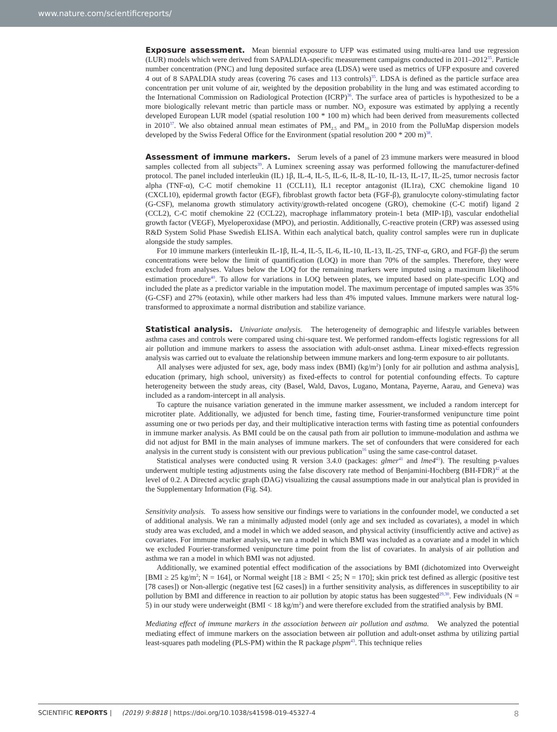www.nature.com/scientificreports/
Exposure assessment. Mean biennial exposure to UFP was estimated using multi-area land use regression (LUR) models which were derived from SAPALDIA-specific measurement campaigns conducted in 2011–2012<sup>35</sup>. Particle number concentration (PNC) and lung deposited surface area (LDSA) were used as metrics of UFP exposure and covered 4 out of 8 SAPALDIA study areas (covering 76 cases and 113 controls)<sup>35</sup>. LDSA is defined as the particle surface area concentration per unit volume of air, weighted by the deposition probability in the lung and was estimated according to the International Commission on Radiological Protection (ICRP)<sup>36</sup>. The surface area of particles is hypothesized to be a more biologically relevant metric than particle mass or number. NO<sub>2</sub> exposure was estimated by applying a recently developed European LUR model (spatial resolution 100 * 100 m) which had been derived from measurements collected in 2010<sup>37</sup>. We also obtained annual mean estimates of PM<sub>2.5</sub> and PM<sub>10</sub> in 2010 from the PolluMap dispersion models developed by the Swiss Federal Office for the Environment (spatial resolution 200 * 200 m)<sup>38</sup>.
Assessment of immune markers. Serum levels of a panel of 23 immune markers were measured in blood samples collected from all subjects<sup>39</sup>. A Luminex screening assay was performed following the manufacturer-defined protocol. The panel included interleukin (IL) 1β, IL-4, IL-5, IL-6, IL-8, IL-10, IL-13, IL-17, IL-25, tumor necrosis factor alpha (TNF-α), C-C motif chemokine 11 (CCL11), IL1 receptor antagonist (IL1ra), CXC chemokine ligand 10 (CXCL10), epidermal growth factor (EGF), fibroblast growth factor beta (FGF-β), granulocyte colony-stimulating factor (G-CSF), melanoma growth stimulatory activity/growth-related oncogene (GRO), chemokine (C-C motif) ligand 2 (CCL2), C-C motif chemokine 22 (CCL22), macrophage inflammatory protein-1 beta (MIP-1β), vascular endothelial growth factor (VEGF), Myeloperoxidase (MPO), and periostin. Additionally, C-reactive protein (CRP) was assessed using R&D System Solid Phase Swedish ELISA. Within each analytical batch, quality control samples were run in duplicate alongside the study samples.
For 10 immune markers (interleukin IL-1β, IL-4, IL-5, IL-6, IL-10, IL-13, IL-25, TNF-α, GRO, and FGF-β) the serum concentrations were below the limit of quantification (LOQ) in more than 70% of the samples. Therefore, they were excluded from analyses. Values below the LOQ for the remaining markers were imputed using a maximum likelihood estimation procedure<sup>40</sup>. To allow for variations in LOQ between plates, we imputed based on plate-specific LOQ and included the plate as a predictor variable in the imputation model. The maximum percentage of imputed samples was 35% (G-CSF) and 27% (eotaxin), while other markers had less than 4% imputed values. Immune markers were natural log-transformed to approximate a normal distribution and stabilize variance.
Statistical analysis. Univariate analysis. The heterogeneity of demographic and lifestyle variables between asthma cases and controls were compared using chi-square test. We performed random-effects logistic regressions for all air pollution and immune markers to assess the association with adult-onset asthma. Linear mixed-effects regression analysis was carried out to evaluate the relationship between immune markers and long-term exposure to air pollutants.
All analyses were adjusted for sex, age, body mass index (BMI) (kg/m<sup>2</sup>) [only for air pollution and asthma analysis], education (primary, high school, university) as fixed-effects to control for potential confounding effects. To capture heterogeneity between the study areas, city (Basel, Wald, Davos, Lugano, Montana, Payerne, Aarau, and Geneva) was included as a random-intercept in all analysis.
To capture the nuisance variation generated in the immune marker assessment, we included a random intercept for microtiter plate. Additionally, we adjusted for bench time, fasting time, Fourier-transformed venipuncture time point assuming one or two periods per day, and their multiplicative interaction terms with fasting time as potential confounders in immune marker analysis. As BMI could be on the causal path from air pollution to immune-modulation and asthma we did not adjust for BMI in the main analyses of immune markers. The set of confounders that were considered for each analysis in the current study is consistent with our previous publication<sup>16</sup> using the same case-control dataset.
Statistical analyses were conducted using R version 3.4.0 (packages: glmer<sup>41</sup> and lme4<sup>41</sup>). The resulting p-values underwent multiple testing adjustments using the false discovery rate method of Benjamini-Hochberg (BH-FDR)<sup>42</sup> at the level of 0.2. A Directed acyclic graph (DAG) visualizing the causal assumptions made in our analytical plan is provided in the Supplementary Information (Fig. S4).
Sensitivity analysis. To assess how sensitive our findings were to variations in the confounder model, we conducted a set of additional analysis. We ran a minimally adjusted model (only age and sex included as covariates), a model in which study area was excluded, and a model in which we added season, and physical activity (insufficiently active and active) as covariates. For immune marker analysis, we ran a model in which BMI was included as a covariate and a model in which we excluded Fourier-transformed venipuncture time point from the list of covariates. In analysis of air pollution and asthma we ran a model in which BMI was not adjusted.
Additionally, we examined potential effect modification of the associations by BMI (dichotomized into Overweight [BMI ≥ 25 kg/m<sup>2</sup>; N = 164], or Normal weight [18 ≥ BMI < 25; N = 170]; skin prick test defined as allergic (positive test [78 cases]) or Non-allergic (negative test [62 cases]) in a further sensitivity analysis, as differences in susceptibility to air pollution by BMI and difference in reaction to air pollution by atopic status has been suggested<sup>29,30</sup>. Few individuals (N = 5) in our study were underweight (BMI < 18 kg/m<sup>2</sup>) and were therefore excluded from the stratified analysis by BMI.
Mediating effect of immune markers in the association between air pollution and asthma. We analyzed the potential mediating effect of immune markers on the association between air pollution and adult-onset asthma by utilizing partial least-squares path modeling (PLS-PM) within the R package plspm<sup>43</sup>. This technique relies
SCIENTIFIC REPORTS | (2019) 9:8818 | https://doi.org/10.1038/s41598-019-45327-4 8